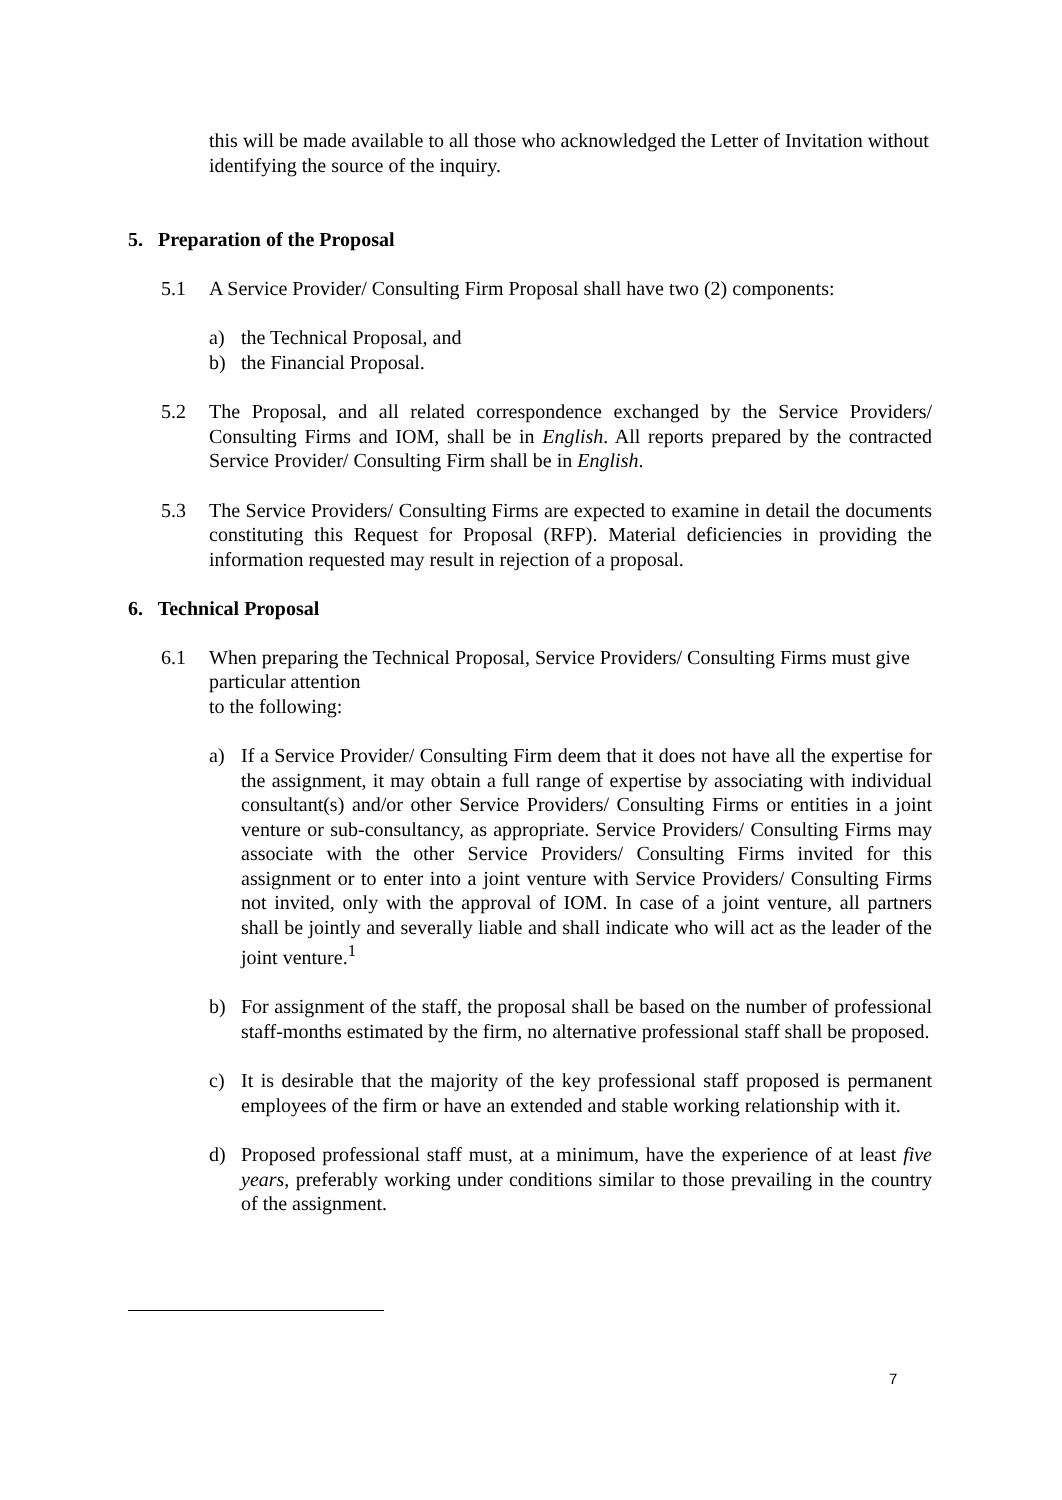this will be made available to all those who acknowledged the Letter of Invitation without identifying the source of the inquiry.
5. Preparation of the Proposal
5.1 A Service Provider/ Consulting Firm Proposal shall have two (2) components:
a) the Technical Proposal, and
b) the Financial Proposal.
5.2 The Proposal, and all related correspondence exchanged by the Service Providers/ Consulting Firms and IOM, shall be in English. All reports prepared by the contracted Service Provider/ Consulting Firm shall be in English.
5.3 The Service Providers/ Consulting Firms are expected to examine in detail the documents constituting this Request for Proposal (RFP). Material deficiencies in providing the information requested may result in rejection of a proposal.
6. Technical Proposal
6.1 When preparing the Technical Proposal, Service Providers/ Consulting Firms must give particular attention
to the following:
a) If a Service Provider/ Consulting Firm deem that it does not have all the expertise for the assignment, it may obtain a full range of expertise by associating with individual consultant(s) and/or other Service Providers/ Consulting Firms or entities in a joint venture or sub-consultancy, as appropriate. Service Providers/ Consulting Firms may associate with the other Service Providers/ Consulting Firms invited for this assignment or to enter into a joint venture with Service Providers/ Consulting Firms not invited, only with the approval of IOM. In case of a joint venture, all partners shall be jointly and severally liable and shall indicate who will act as the leader of the joint venture.<sup>1</sup>
b) For assignment of the staff, the proposal shall be based on the number of professional staff-months estimated by the firm, no alternative professional staff shall be proposed.
c) It is desirable that the majority of the key professional staff proposed is permanent employees of the firm or have an extended and stable working relationship with it.
d) Proposed professional staff must, at a minimum, have the experience of at least five years, preferably working under conditions similar to those prevailing in the country of the assignment.
7